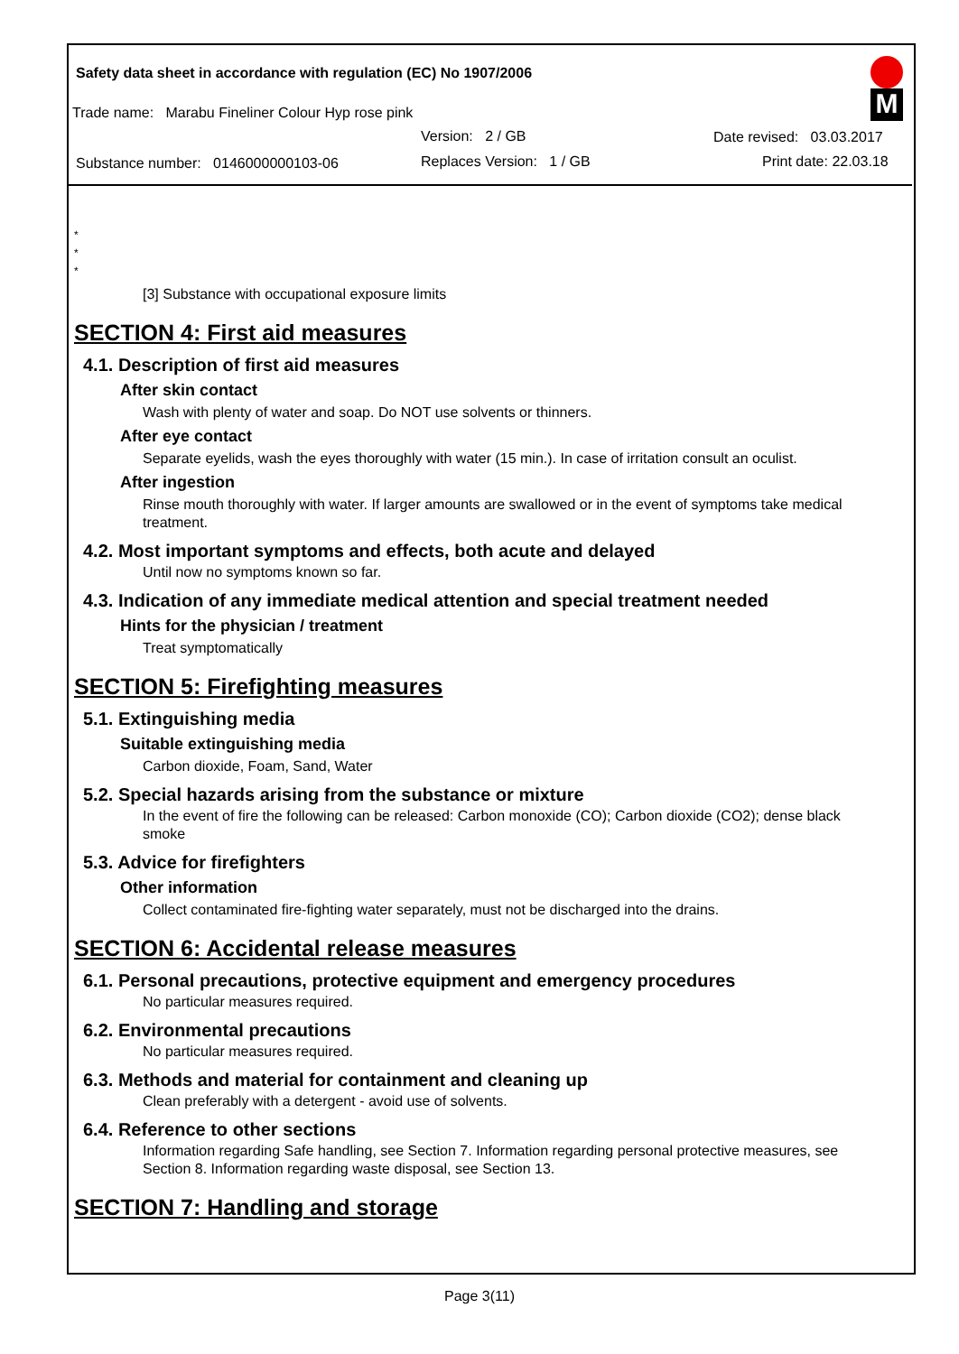Safety data sheet in accordance with regulation (EC) No 1907/2006
Trade name: Marabu Fineliner Colour Hyp rose pink
Version: 2 / GB Date revised: 03.03.2017
Substance number: 0146000000103-06
Replaces Version: 1 / GB Print date: 22.03.18
M
*
*
*
[3] Substance with occupational exposure limits
SECTION 4: First aid measures
4.1. Description of first aid measures
After skin contact
Wash with plenty of water and soap. Do NOT use solvents or thinners.
After eye contact
Separate eyelids, wash the eyes thoroughly with water (15 min.). In case of irritation consult an oculist.
After ingestion
Rinse mouth thoroughly with water. If larger amounts are swallowed or in the event of symptoms take medical treatment.
4.2. Most important symptoms and effects, both acute and delayed
Until now no symptoms known so far.
4.3. Indication of any immediate medical attention and special treatment needed
Hints for the physician / treatment
Treat symptomatically
SECTION 5: Firefighting measures
5.1. Extinguishing media
Suitable extinguishing media
Carbon dioxide, Foam, Sand, Water
5.2. Special hazards arising from the substance or mixture
In the event of fire the following can be released: Carbon monoxide (CO); Carbon dioxide (CO2); dense black smoke
5.3. Advice for firefighters
Other information
Collect contaminated fire-fighting water separately, must not be discharged into the drains.
SECTION 6: Accidental release measures
6.1. Personal precautions, protective equipment and emergency procedures
No particular measures required.
6.2. Environmental precautions
No particular measures required.
6.3. Methods and material for containment and cleaning up
Clean preferably with a detergent - avoid use of solvents.
6.4. Reference to other sections
Information regarding Safe handling, see Section 7. Information regarding personal protective measures, see Section 8. Information regarding waste disposal, see Section 13.
SECTION 7: Handling and storage
Page 3(11)